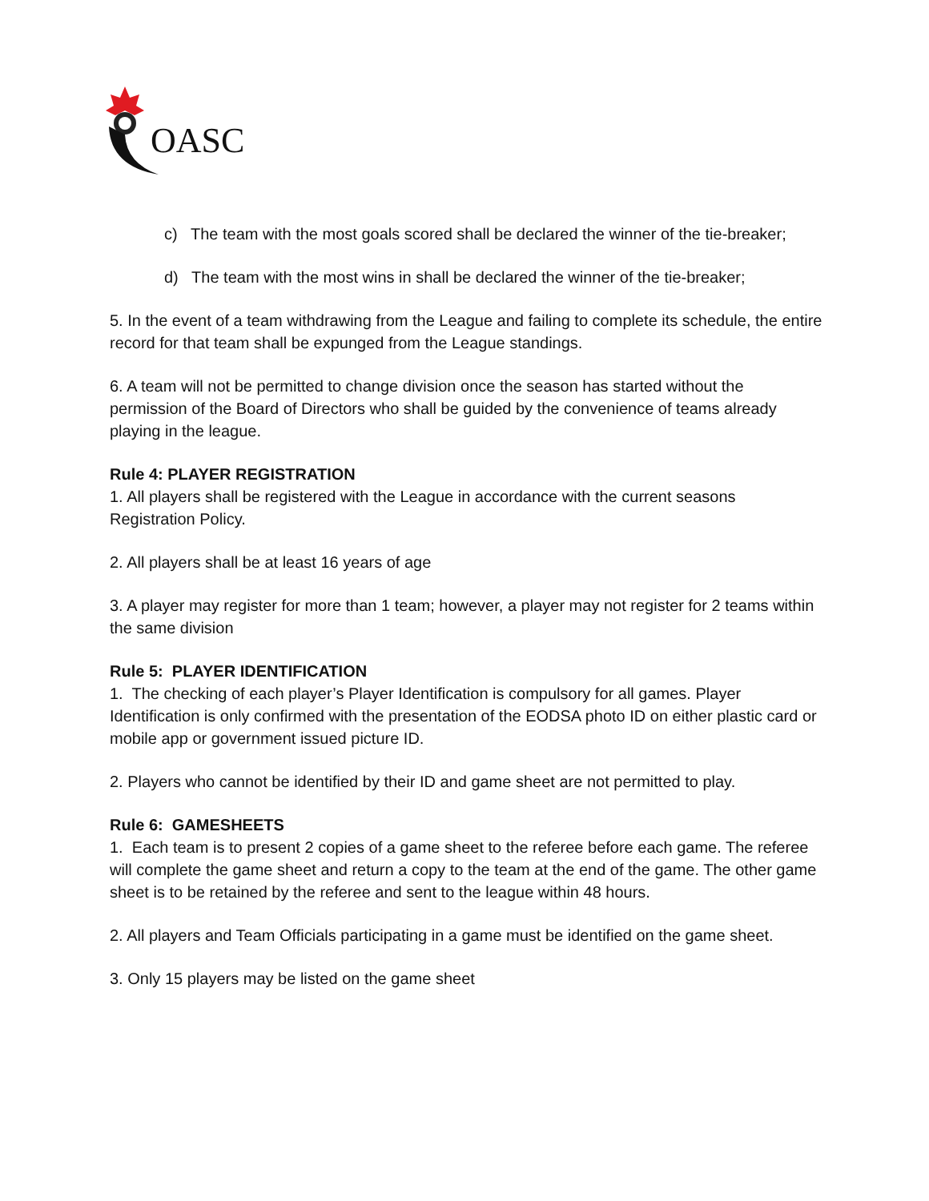OASC
c) The team with the most goals scored shall be declared the winner of the tie-breaker;
d) The team with the most wins in shall be declared the winner of the tie-breaker;
5. In the event of a team withdrawing from the League and failing to complete its schedule, the entire record for that team shall be expunged from the League standings.
6. A team will not be permitted to change division once the season has started without the permission of the Board of Directors who shall be guided by the convenience of teams already playing in the league.
Rule 4: PLAYER REGISTRATION
1. All players shall be registered with the League in accordance with the current seasons Registration Policy.
2. All players shall be at least 16 years of age
3. A player may register for more than 1 team; however, a player may not register for 2 teams within the same division
Rule 5: PLAYER IDENTIFICATION
1. The checking of each player’s Player Identification is compulsory for all games. Player Identification is only confirmed with the presentation of the EODSA photo ID on either plastic card or mobile app or government issued picture ID.
2. Players who cannot be identified by their ID and game sheet are not permitted to play.
Rule 6: GAMESHEETS
1. Each team is to present 2 copies of a game sheet to the referee before each game. The referee will complete the game sheet and return a copy to the team at the end of the game. The other game sheet is to be retained by the referee and sent to the league within 48 hours.
2. All players and Team Officials participating in a game must be identified on the game sheet.
3. Only 15 players may be listed on the game sheet